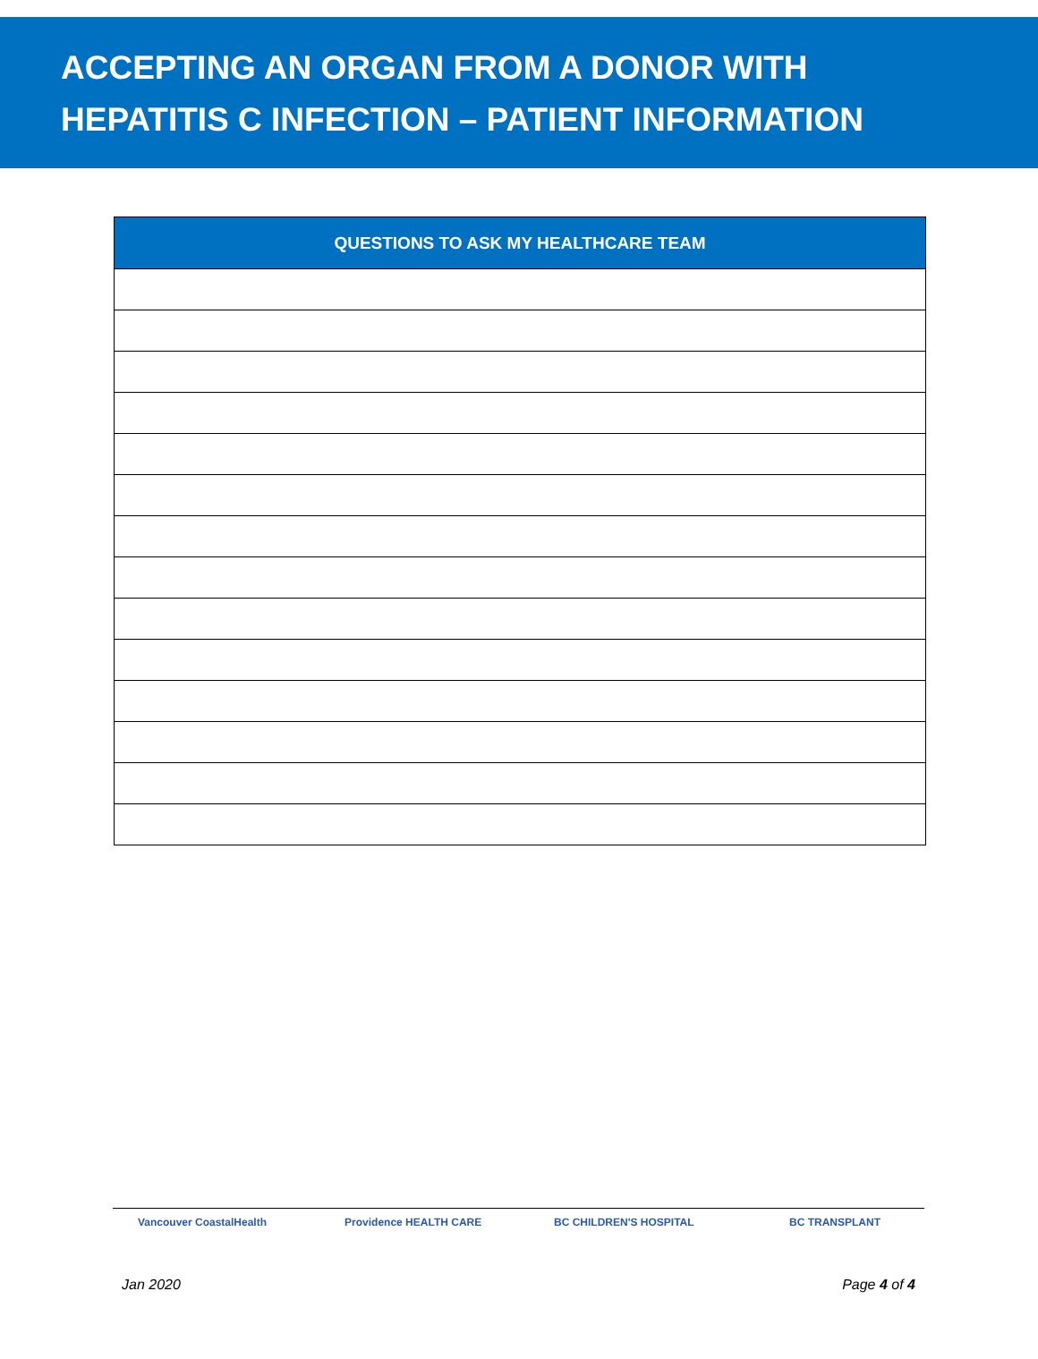ACCEPTING AN ORGAN FROM A DONOR WITH
HEPATITIS C INFECTION – PATIENT INFORMATION
| QUESTIONS TO ASK MY HEALTHCARE TEAM |
| --- |
Vancouver CoastalHealth Providence HEALTH CARE BC CHILDREN'S HOSPITAL BC TRANSPLANT
Jan 2020 Page 4 of 4